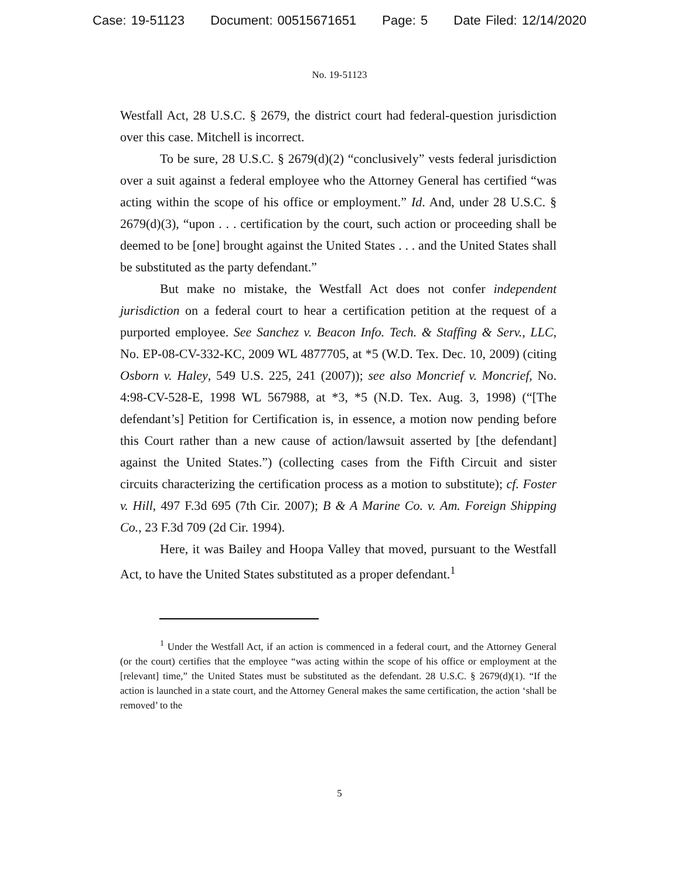Case: 19-51123 Document: 00515671651 Page: 5 Date Filed: 12/14/2020
No. 19-51123
Westfall Act, 28 U.S.C. § 2679, the district court had federal-question jurisdiction over this case. Mitchell is incorrect.
To be sure, 28 U.S.C. § 2679(d)(2) “conclusively” vests federal jurisdiction over a suit against a federal employee who the Attorney General has certified “was acting within the scope of his office or employment.” Id. And, under 28 U.S.C. § 2679(d)(3), “upon . . . certification by the court, such action or proceeding shall be deemed to be [one] brought against the United States . . . and the United States shall be substituted as the party defendant.”
But make no mistake, the Westfall Act does not confer independent jurisdiction on a federal court to hear a certification petition at the request of a purported employee. See Sanchez v. Beacon Info. Tech. & Staffing & Serv., LLC, No. EP-08-CV-332-KC, 2009 WL 4877705, at *5 (W.D. Tex. Dec. 10, 2009) (citing Osborn v. Haley, 549 U.S. 225, 241 (2007)); see also Moncrief v. Moncrief, No. 4:98-CV-528-E, 1998 WL 567988, at *3, *5 (N.D. Tex. Aug. 3, 1998) (“[The defendant’s] Petition for Certification is, in essence, a motion now pending before this Court rather than a new cause of action/lawsuit asserted by [the defendant] against the United States.”) (collecting cases from the Fifth Circuit and sister circuits characterizing the certification process as a motion to substitute); cf. Foster v. Hill, 497 F.3d 695 (7th Cir. 2007); B & A Marine Co. v. Am. Foreign Shipping Co., 23 F.3d 709 (2d Cir. 1994).
Here, it was Bailey and Hoopa Valley that moved, pursuant to the Westfall Act, to have the United States substituted as a proper defendant.<sup>1</sup>
<sup>1</sup> Under the Westfall Act, if an action is commenced in a federal court, and the Attorney General (or the court) certifies that the employee “was acting within the scope of his office or employment at the [relevant] time,” the United States must be substituted as the defendant. 28 U.S.C. § 2679(d)(1). “If the action is launched in a state court, and the Attorney General makes the same certification, the action ‘shall be removed’ to the
5